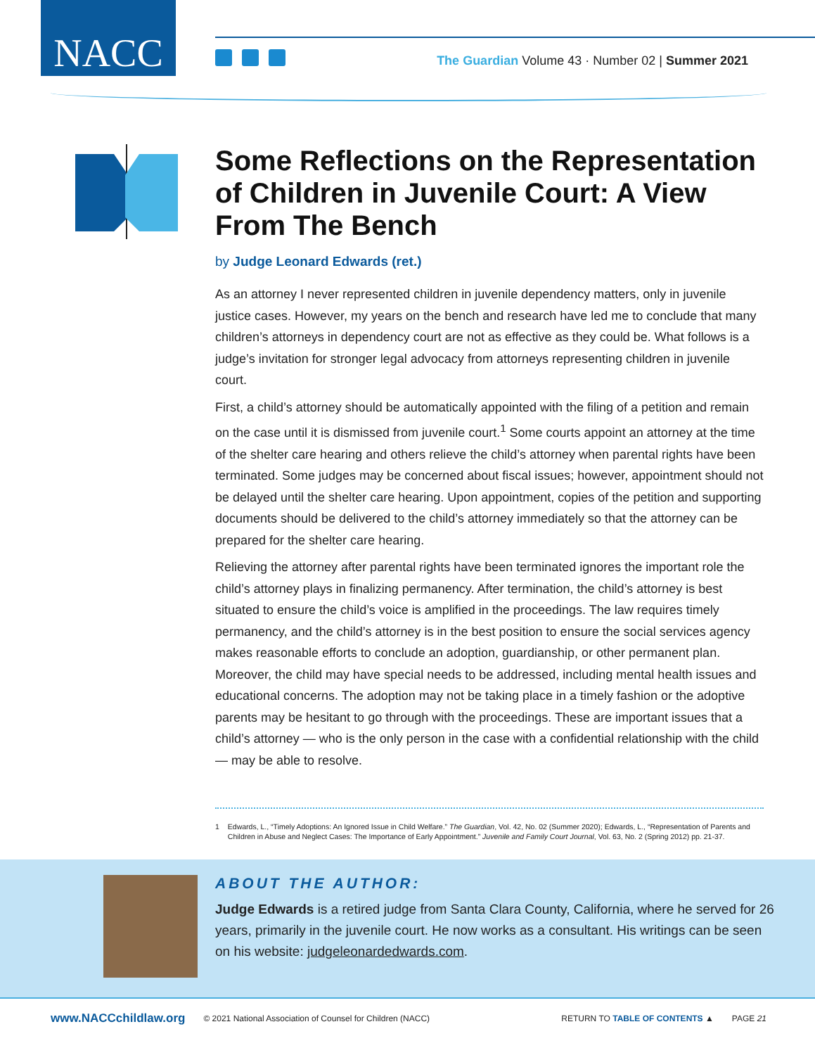NACC
The Guardian Volume 43 · Number 02 | Summer 2021
Some Reflections on the Representation of Children in Juvenile Court: A View From The Bench
by Judge Leonard Edwards (ret.)
As an attorney I never represented children in juvenile dependency matters, only in juvenile justice cases. However, my years on the bench and research have led me to conclude that many children’s attorneys in dependency court are not as effective as they could be. What follows is a judge’s invitation for stronger legal advocacy from attorneys representing children in juvenile court.
First, a child’s attorney should be automatically appointed with the filing of a petition and remain on the case until it is dismissed from juvenile court.<sup>1</sup> Some courts appoint an attorney at the time of the shelter care hearing and others relieve the child’s attorney when parental rights have been terminated. Some judges may be concerned about fiscal issues; however, appointment should not be delayed until the shelter care hearing. Upon appointment, copies of the petition and supporting documents should be delivered to the child’s attorney immediately so that the attorney can be prepared for the shelter care hearing.
Relieving the attorney after parental rights have been terminated ignores the important role the child’s attorney plays in finalizing permanency. After termination, the child’s attorney is best situated to ensure the child’s voice is amplified in the proceedings. The law requires timely permanency, and the child’s attorney is in the best position to ensure the social services agency makes reasonable efforts to conclude an adoption, guardianship, or other permanent plan. Moreover, the child may have special needs to be addressed, including mental health issues and educational concerns. The adoption may not be taking place in a timely fashion or the adoptive parents may be hesitant to go through with the proceedings. These are important issues that a child’s attorney — who is the only person in the case with a confidential relationship with the child — may be able to resolve.
1 Edwards, L., “Timely Adoptions: An Ignored Issue in Child Welfare.” The Guardian, Vol. 42, No. 02 (Summer 2020); Edwards, L., “Representation of Parents and Children in Abuse and Neglect Cases: The Importance of Early Appointment.” Juvenile and Family Court Journal, Vol. 63, No. 2 (Spring 2012) pp. 21-37.
ABOUT THE AUTHOR:
Judge Edwards is a retired judge from Santa Clara County, California, where he served for 26 years, primarily in the juvenile court. He now works as a consultant. His writings can be seen on his website: judgeleonardedwards.com.
www.NACCchildlaw.org © 2021 National Association of Counsel for Children (NACC) RETURN TO TABLE OF CONTENTS ▲ PAGE 21